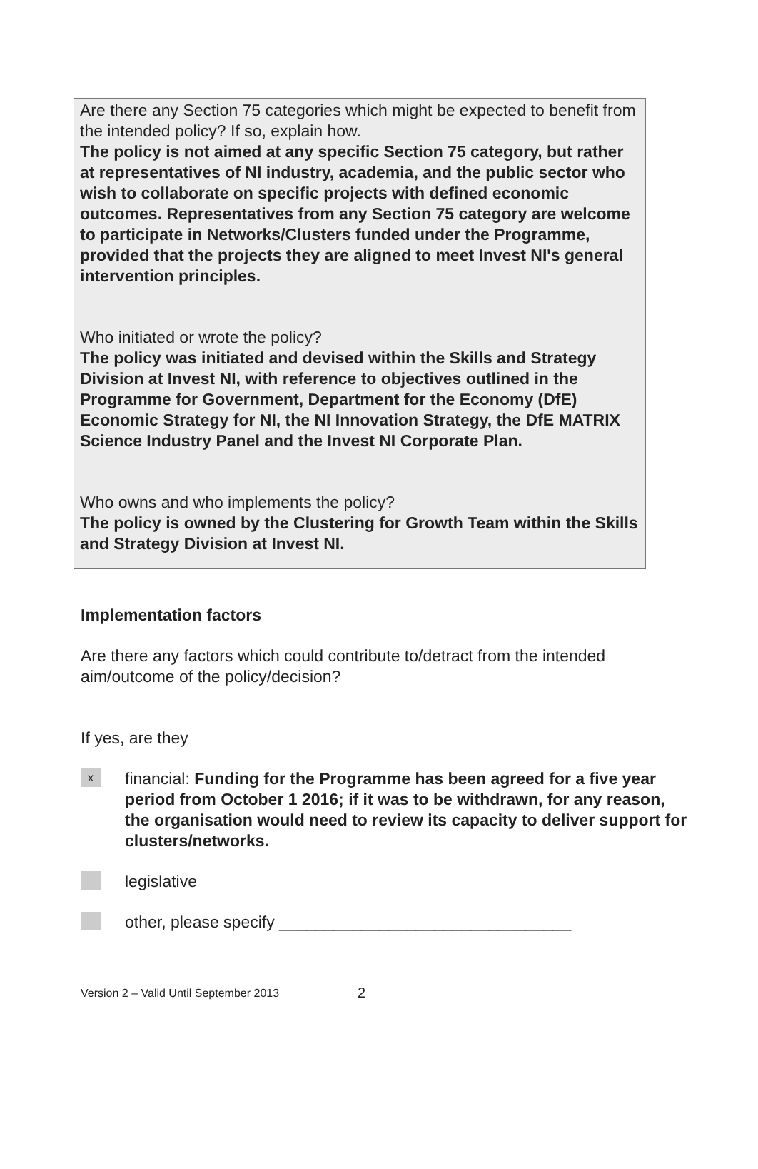Are there any Section 75 categories which might be expected to benefit from the intended policy? If so, explain how.
The policy is not aimed at any specific Section 75 category, but rather at representatives of NI industry, academia, and the public sector who wish to collaborate on specific projects with defined economic outcomes. Representatives from any Section 75 category are welcome to participate in Networks/Clusters funded under the Programme, provided that the projects they are aligned to meet Invest NI's general intervention principles.
Who initiated or wrote the policy?
The policy was initiated and devised within the Skills and Strategy Division at Invest NI, with reference to objectives outlined in the Programme for Government, Department for the Economy (DfE) Economic Strategy for NI, the NI Innovation Strategy, the DfE MATRIX Science Industry Panel and the Invest NI Corporate Plan.
Who owns and who implements the policy?
The policy is owned by the Clustering for Growth Team within the Skills and Strategy Division at Invest NI.
Implementation factors
Are there any factors which could contribute to/detract from the intended aim/outcome of the policy/decision?
If yes, are they
x
financial: Funding for the Programme has been agreed for a five year period from October 1 2016; if it was to be withdrawn, for any reason, the organisation would need to review its capacity to deliver support for clusters/networks.
legislative
other, please specify ________________________________
Version 2 – Valid Until September 2013 2